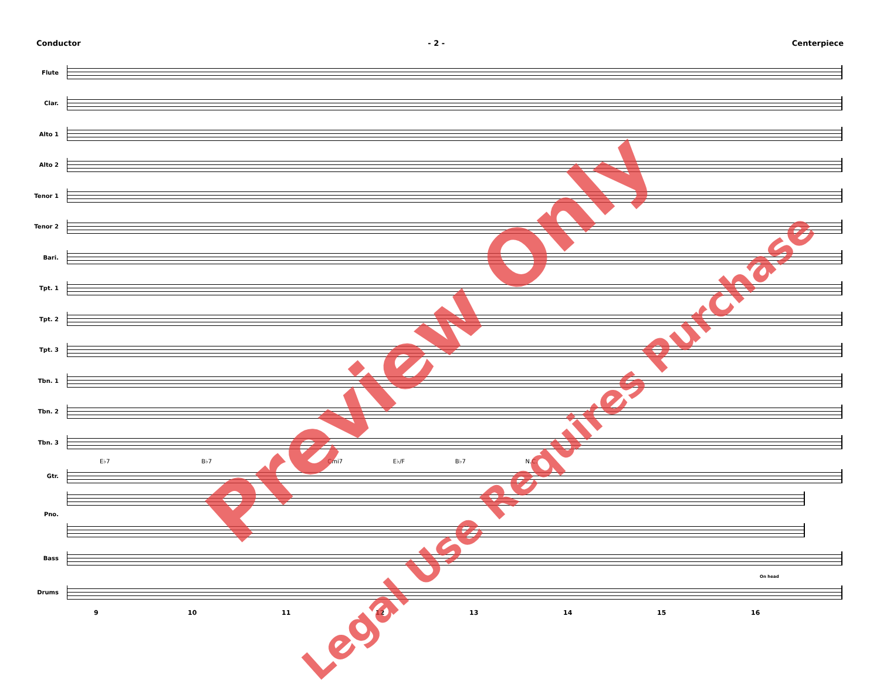Conductor - 2 - Centerpiece
Flute
Clar.
Alto 1
Alto 2
Tenor 1
Tenor 2
Bari.
Tpt. 1
Tpt. 2
Tpt. 3
Tbn. 1
Tbn. 2
Tbn. 3
E♭7 B♭7 Cmi7 E♭/F B♭7 N.C.
Gtr.
Pno.
Bass
Drums
9 10 11 12 13 14 15 16
On head
Preview Only
Legal Use Requires Purchase